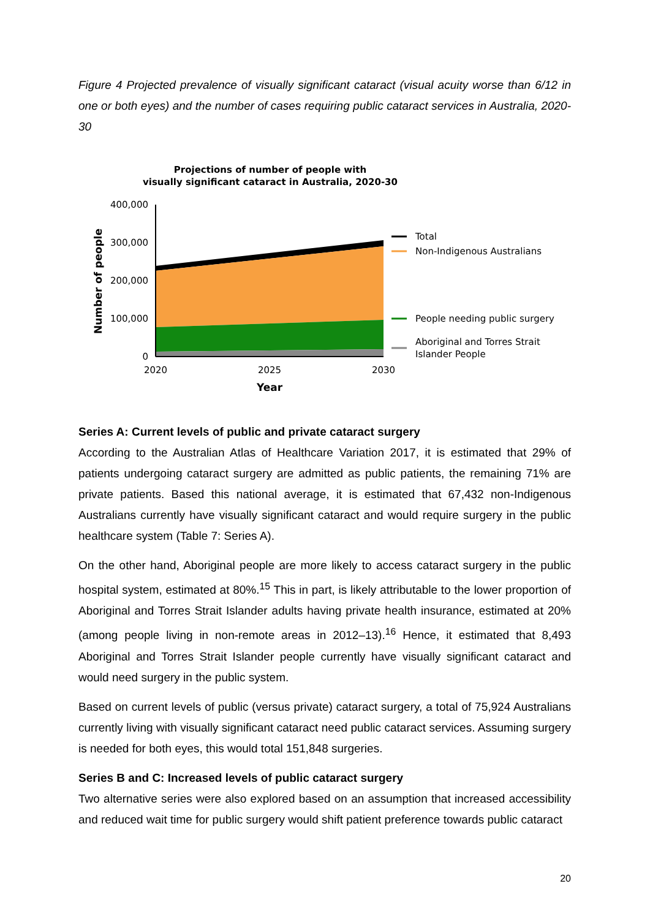Figure 4 Projected prevalence of visually significant cataract (visual acuity worse than 6/12 in one or both eyes) and the number of cases requiring public cataract services in Australia, 2020-30
Projections of number of people with
visually significant cataract in Australia, 2020-30
400,000
300,000
200,000
100,000
0
2020
2025
2030
Year
Number of people
Total
Non-Indigenous Australians
People needing public surgery
Aboriginal and Torres Strait
Islander People
Series A: Current levels of public and private cataract surgery
According to the Australian Atlas of Healthcare Variation 2017, it is estimated that 29% of patients undergoing cataract surgery are admitted as public patients, the remaining 71% are private patients. Based this national average, it is estimated that 67,432 non-Indigenous Australians currently have visually significant cataract and would require surgery in the public healthcare system (Table 7: Series A).
On the other hand, Aboriginal people are more likely to access cataract surgery in the public hospital system, estimated at 80%.<sup>15</sup> This in part, is likely attributable to the lower proportion of Aboriginal and Torres Strait Islander adults having private health insurance, estimated at 20% (among people living in non-remote areas in 2012–13).<sup>16</sup> Hence, it estimated that 8,493 Aboriginal and Torres Strait Islander people currently have visually significant cataract and would need surgery in the public system.
Based on current levels of public (versus private) cataract surgery, a total of 75,924 Australians currently living with visually significant cataract need public cataract services. Assuming surgery is needed for both eyes, this would total 151,848 surgeries.
Series B and C: Increased levels of public cataract surgery
Two alternative series were also explored based on an assumption that increased accessibility and reduced wait time for public surgery would shift patient preference towards public cataract
20